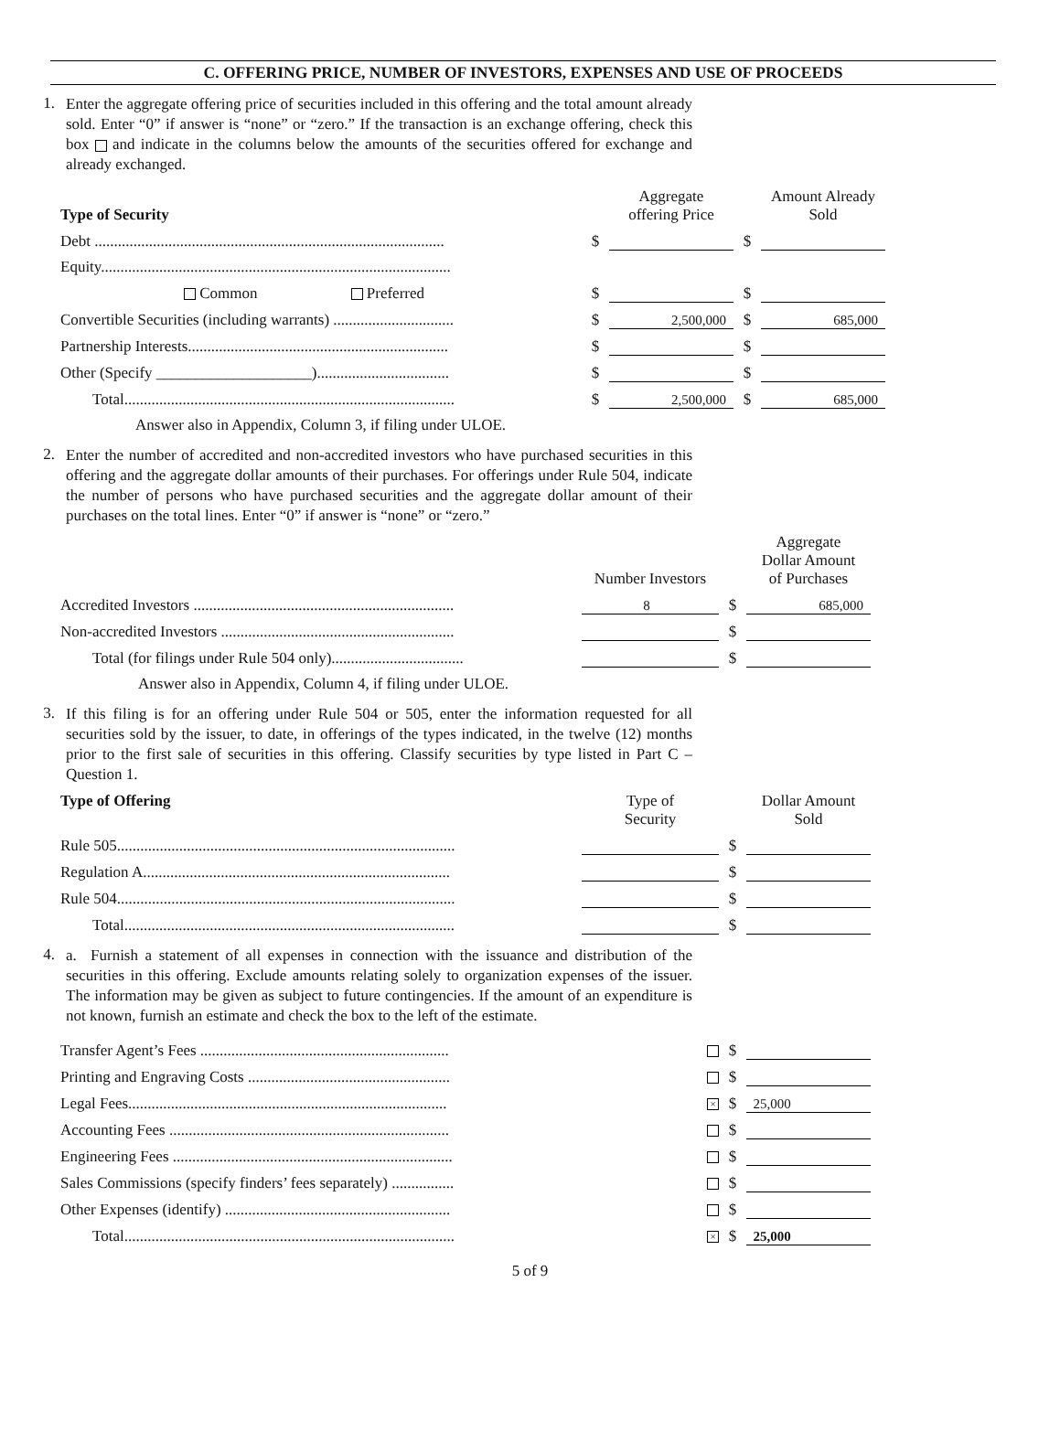C. OFFERING PRICE, NUMBER OF INVESTORS, EXPENSES AND USE OF PROCEEDS
1.
Enter the aggregate offering price of securities included in this offering and the total amount already sold. Enter “0” if answer is “none” or “zero.” If the transaction is an exchange offering, check this box and indicate in the columns below the amounts of the securities offered for exchange and already exchanged.
| Type of Security | | Aggregate offering Price | | Amount Already Sold |
| --- | --- | --- | --- | --- |
| Debt .......................................................................................... | $ | | $ | |
| Equity.......................................................................................... | | | | |
| Common Preferred | $ | | $ | |
| Convertible Securities (including warrants) ............................... | $ | 2,500,000 | $ | 685,000 |
| Partnership Interests................................................................... | $ | | $ | |
| Other (Specify ____________________).................................. | $ | | $ | |
| Total..................................................................................... | $ | 2,500,000 | $ | 685,000 |
| Answer also in Appendix, Column 3, if filing under ULOE. | | | | |
2.
Enter the number of accredited and non-accredited investors who have purchased securities in this offering and the aggregate dollar amounts of their purchases. For offerings under Rule 504, indicate the number of persons who have purchased securities and the aggregate dollar amount of their purchases on the total lines. Enter “0” if answer is “none” or “zero.”
| | Number Investors | | Aggregate Dollar Amount of Purchases |
| --- | --- | --- | --- |
| Accredited Investors ................................................................... | 8 | $ | 685,000 |
| Non-accredited Investors ............................................................ | | $ | |
| Total (for filings under Rule 504 only).................................. | | $ | |
| Answer also in Appendix, Column 4, if filing under ULOE. | | | |
3.
If this filing is for an offering under Rule 504 or 505, enter the information requested for all securities sold by the issuer, to date, in offerings of the types indicated, in the twelve (12) months prior to the first sale of securities in this offering. Classify securities by type listed in Part C – Question 1.
| Type of Offering | Type of Security | | Dollar Amount Sold |
| --- | --- | --- | --- |
| Rule 505....................................................................................... | | $ | |
| Regulation A............................................................................... | | $ | |
| Rule 504....................................................................................... | | $ | |
| Total..................................................................................... | | $ | |
4.
a. Furnish a statement of all expenses in connection with the issuance and distribution of the securities in this offering. Exclude amounts relating solely to organization expenses of the issuer. The information may be given as subject to future contingencies. If the amount of an expenditure is not known, furnish an estimate and check the box to the left of the estimate.
| Transfer Agent’s Fees ................................................................ | | $ | |
| Printing and Engraving Costs .................................................... | | $ | |
| Legal Fees.................................................................................. | × | $ | 25,000 |
| Accounting Fees ........................................................................ | | $ | |
| Engineering Fees ........................................................................ | | $ | |
| Sales Commissions (specify finders’ fees separately) ................ | | $ | |
| Other Expenses (identify) .......................................................... | | $ | |
| Total..................................................................................... | × | $ | 25,000 |
5 of 9